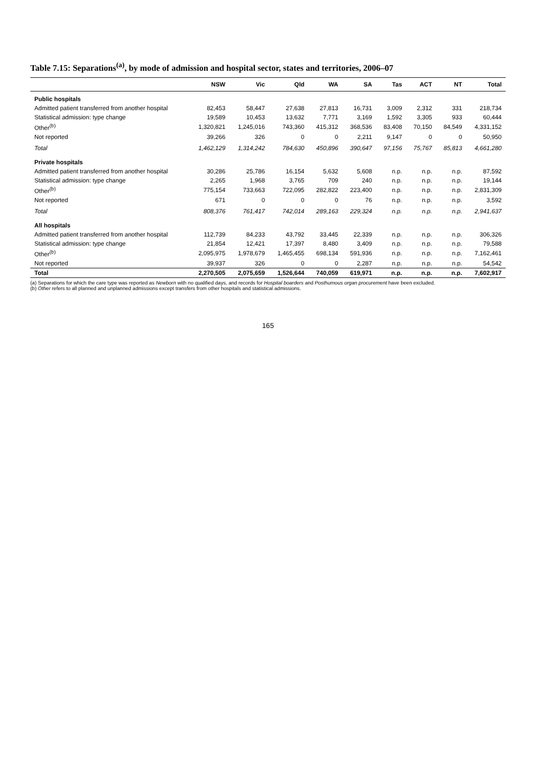Table 7.15: Separations<sup>(a)</sup>, by mode of admission and hospital sector, states and territories, 2006–07
| | NSW | Vic | Qld | WA | SA | Tas | ACT | NT | Total |
| --- | --- | --- | --- | --- | --- | --- | --- | --- | --- |
| Public hospitals | | | | | | | | | |
| Admitted patient transferred from another hospital | 82,453 | 58,447 | 27,638 | 27,813 | 16,731 | 3,009 | 2,312 | 331 | 218,734 |
| Statistical admission: type change | 19,589 | 10,453 | 13,632 | 7,771 | 3,169 | 1,592 | 3,305 | 933 | 60,444 |
| Other<sup>(b)</sup> | 1,320,821 | 1,245,016 | 743,360 | 415,312 | 368,536 | 83,408 | 70,150 | 84,549 | 4,331,152 |
| Not reported | 39,266 | 326 | 0 | 0 | 2,211 | 9,147 | 0 | 0 | 50,950 |
| Total | 1,462,129 | 1,314,242 | 784,630 | 450,896 | 390,647 | 97,156 | 75,767 | 85,813 | 4,661,280 |
| Private hospitals | | | | | | | | | |
| Admitted patient transferred from another hospital | 30,286 | 25,786 | 16,154 | 5,632 | 5,608 | n.p. | n.p. | n.p. | 87,592 |
| Statistical admission: type change | 2,265 | 1,968 | 3,765 | 709 | 240 | n.p. | n.p. | n.p. | 19,144 |
| Other<sup>(b)</sup> | 775,154 | 733,663 | 722,095 | 282,822 | 223,400 | n.p. | n.p. | n.p. | 2,831,309 |
| Not reported | 671 | 0 | 0 | 0 | 76 | n.p. | n.p. | n.p. | 3,592 |
| Total | 808,376 | 761,417 | 742,014 | 289,163 | 229,324 | n.p. | n.p. | n.p. | 2,941,637 |
| All hospitals | | | | | | | | | |
| Admitted patient transferred from another hospital | 112,739 | 84,233 | 43,792 | 33,445 | 22,339 | n.p. | n.p. | n.p. | 306,326 |
| Statistical admission: type change | 21,854 | 12,421 | 17,397 | 8,480 | 3,409 | n.p. | n.p. | n.p. | 79,588 |
| Other<sup>(b)</sup> | 2,095,975 | 1,978,679 | 1,465,455 | 698,134 | 591,936 | n.p. | n.p. | n.p. | 7,162,461 |
| Not reported | 39,937 | 326 | 0 | 0 | 2,287 | n.p. | n.p. | n.p. | 54,542 |
| Total | 2,270,505 | 2,075,659 | 1,526,644 | 740,059 | 619,971 | n.p. | n.p. | n.p. | 7,602,917 |
(a) Separations for which the care type was reported as Newborn with no qualified days, and records for Hospital boarders and Posthumous organ procurement have been excluded.
(b) Other refers to all planned and unplanned admissions except transfers from other hospitals and statistical admissions.
165